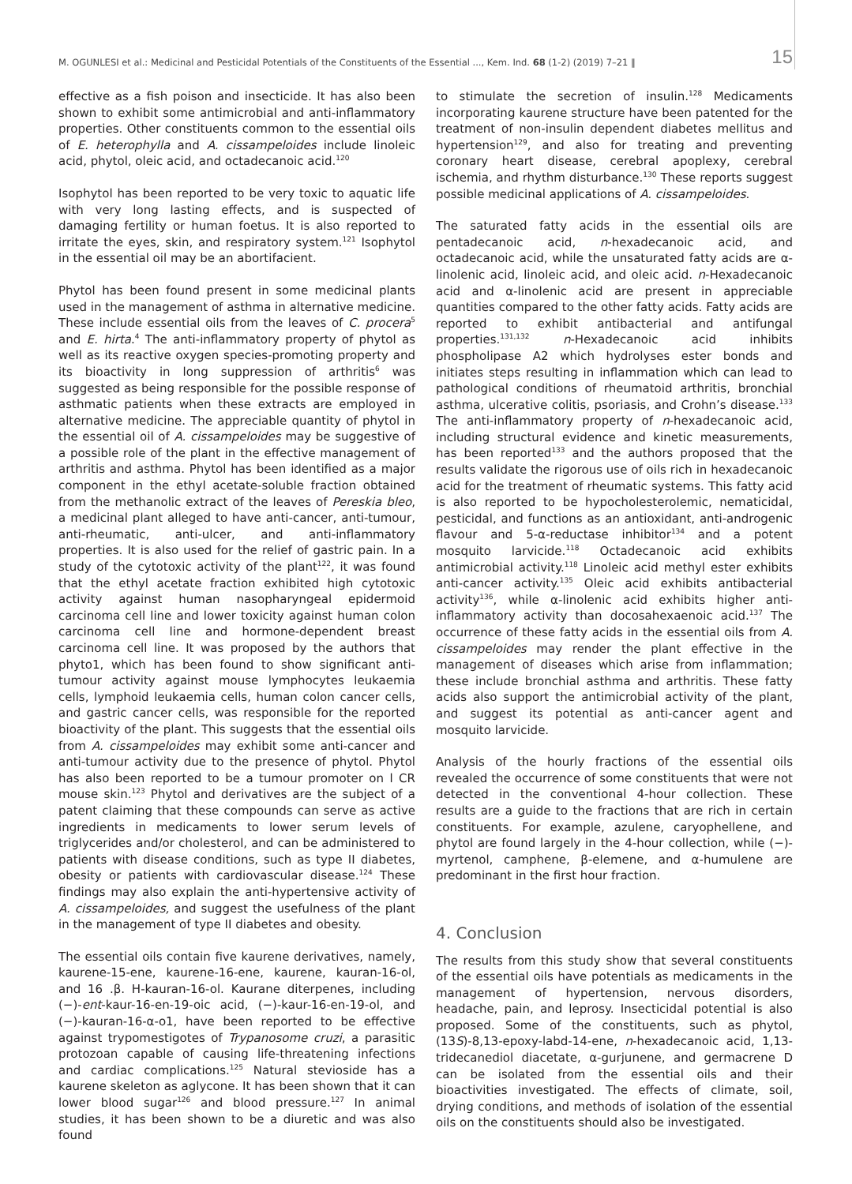M. OGUNLESI et al.: Medicinal and Pesticidal Potentials of the Constituents of the Essential ..., Kem. Ind. 68 (1-2) (2019) 7–21 ‖ 15
effective as a fish poison and insecticide. It has also been shown to exhibit some antimicrobial and anti-inflammatory properties. Other constituents common to the essential oils of E. heterophylla and A. cissampeloides include linoleic acid, phytol, oleic acid, and octadecanoic acid.<sup>120</sup>
Isophytol has been reported to be very toxic to aquatic life with very long lasting effects, and is suspected of damaging fertility or human foetus. It is also reported to irritate the eyes, skin, and respiratory system.<sup>121</sup> Isophytol in the essential oil may be an abortifacient.
Phytol has been found present in some medicinal plants used in the management of asthma in alternative medicine. These include essential oils from the leaves of C. procera<sup>5</sup> and E. hirta.<sup>4</sup> The anti-inflammatory property of phytol as well as its reactive oxygen species-promoting property and its bioactivity in long suppression of arthritis<sup>6</sup> was suggested as being responsible for the possible response of asthmatic patients when these extracts are employed in alternative medicine. The appreciable quantity of phytol in the essential oil of A. cissampeloides may be suggestive of a possible role of the plant in the effective management of arthritis and asthma. Phytol has been identified as a major component in the ethyl acetate-soluble fraction obtained from the methanolic extract of the leaves of Pereskia bleo, a medicinal plant alleged to have anti-cancer, anti-tumour, anti-rheumatic, anti-ulcer, and anti-inflammatory properties. It is also used for the relief of gastric pain. In a study of the cytotoxic activity of the plant<sup>122</sup>, it was found that the ethyl acetate fraction exhibited high cytotoxic activity against human nasopharyngeal epidermoid carcinoma cell line and lower toxicity against human colon carcinoma cell line and hormone-dependent breast carcinoma cell line. It was proposed by the authors that phyto1, which has been found to show significant anti-tumour activity against mouse lymphocytes leukaemia cells, lymphoid leukaemia cells, human colon cancer cells, and gastric cancer cells, was responsible for the reported bioactivity of the plant. This suggests that the essential oils from A. cissampeloides may exhibit some anti-cancer and anti-tumour activity due to the presence of phytol. Phytol has also been reported to be a tumour promoter on l CR mouse skin.<sup>123</sup> Phytol and derivatives are the subject of a patent claiming that these compounds can serve as active ingredients in medicaments to lower serum levels of triglycerides and/or cholesterol, and can be administered to patients with disease conditions, such as type II diabetes, obesity or patients with cardiovascular disease.<sup>124</sup> These findings may also explain the anti-hypertensive activity of A. cissampeloides, and suggest the usefulness of the plant in the management of type II diabetes and obesity.
The essential oils contain five kaurene derivatives, namely, kaurene-15-ene, kaurene-16-ene, kaurene, kauran-16-ol, and 16 .β. H-kauran-16-ol. Kaurane diterpenes, including (−)-ent-kaur-16-en-19-oic acid, (−)-kaur-16-en-19-ol, and (−)-kauran-16-α-o1, have been reported to be effective against trypomestigotes of Trypanosome cruzi, a parasitic protozoan capable of causing life-threatening infections and cardiac complications.<sup>125</sup> Natural stevioside has a kaurene skeleton as aglycone. It has been shown that it can lower blood sugar<sup>126</sup> and blood pressure.<sup>127</sup> In animal studies, it has been shown to be a diuretic and was also found
to stimulate the secretion of insulin.<sup>128</sup> Medicaments incorporating kaurene structure have been patented for the treatment of non-insulin dependent diabetes mellitus and hypertension<sup>129</sup>, and also for treating and preventing coronary heart disease, cerebral apoplexy, cerebral ischemia, and rhythm disturbance.<sup>130</sup> These reports suggest possible medicinal applications of A. cissampeloides.
The saturated fatty acids in the essential oils are pentadecanoic acid, n-hexadecanoic acid, and octadecanoic acid, while the unsaturated fatty acids are α-linolenic acid, linoleic acid, and oleic acid. n-Hexadecanoic acid and α-linolenic acid are present in appreciable quantities compared to the other fatty acids. Fatty acids are reported to exhibit antibacterial and antifungal properties.<sup>131,132</sup> n-Hexadecanoic acid inhibits phospholipase A2 which hydrolyses ester bonds and initiates steps resulting in inflammation which can lead to pathological conditions of rheumatoid arthritis, bronchial asthma, ulcerative colitis, psoriasis, and Crohn’s disease.<sup>133</sup> The anti-inflammatory property of n-hexadecanoic acid, including structural evidence and kinetic measurements, has been reported<sup>133</sup> and the authors proposed that the results validate the rigorous use of oils rich in hexadecanoic acid for the treatment of rheumatic systems. This fatty acid is also reported to be hypocholesterolemic, nematicidal, pesticidal, and functions as an antioxidant, anti-androgenic flavour and 5-α-reductase inhibitor<sup>134</sup> and a potent mosquito larvicide.<sup>118</sup> Octadecanoic acid exhibits antimicrobial activity.<sup>118</sup> Linoleic acid methyl ester exhibits anti-cancer activity.<sup>135</sup> Oleic acid exhibits antibacterial activity<sup>136</sup>, while α-linolenic acid exhibits higher anti-inflammatory activity than docosahexaenoic acid.<sup>137</sup> The occurrence of these fatty acids in the essential oils from A. cissampeloides may render the plant effective in the management of diseases which arise from inflammation; these include bronchial asthma and arthritis. These fatty acids also support the antimicrobial activity of the plant, and suggest its potential as anti-cancer agent and mosquito larvicide.
Analysis of the hourly fractions of the essential oils revealed the occurrence of some constituents that were not detected in the conventional 4-hour collection. These results are a guide to the fractions that are rich in certain constituents. For example, azulene, caryophellene, and phytol are found largely in the 4-hour collection, while (−)-myrtenol, camphene, β-elemene, and α-humulene are predominant in the first hour fraction.
4. Conclusion
The results from this study show that several constituents of the essential oils have potentials as medicaments in the management of hypertension, nervous disorders, headache, pain, and leprosy. Insecticidal potential is also proposed. Some of the constituents, such as phytol, (13S)-8,13-epoxy-labd-14-ene, n-hexadecanoic acid, 1,13-tridecanediol diacetate, α-gurjunene, and germacrene D can be isolated from the essential oils and their bioactivities investigated. The effects of climate, soil, drying conditions, and methods of isolation of the essential oils on the constituents should also be investigated.